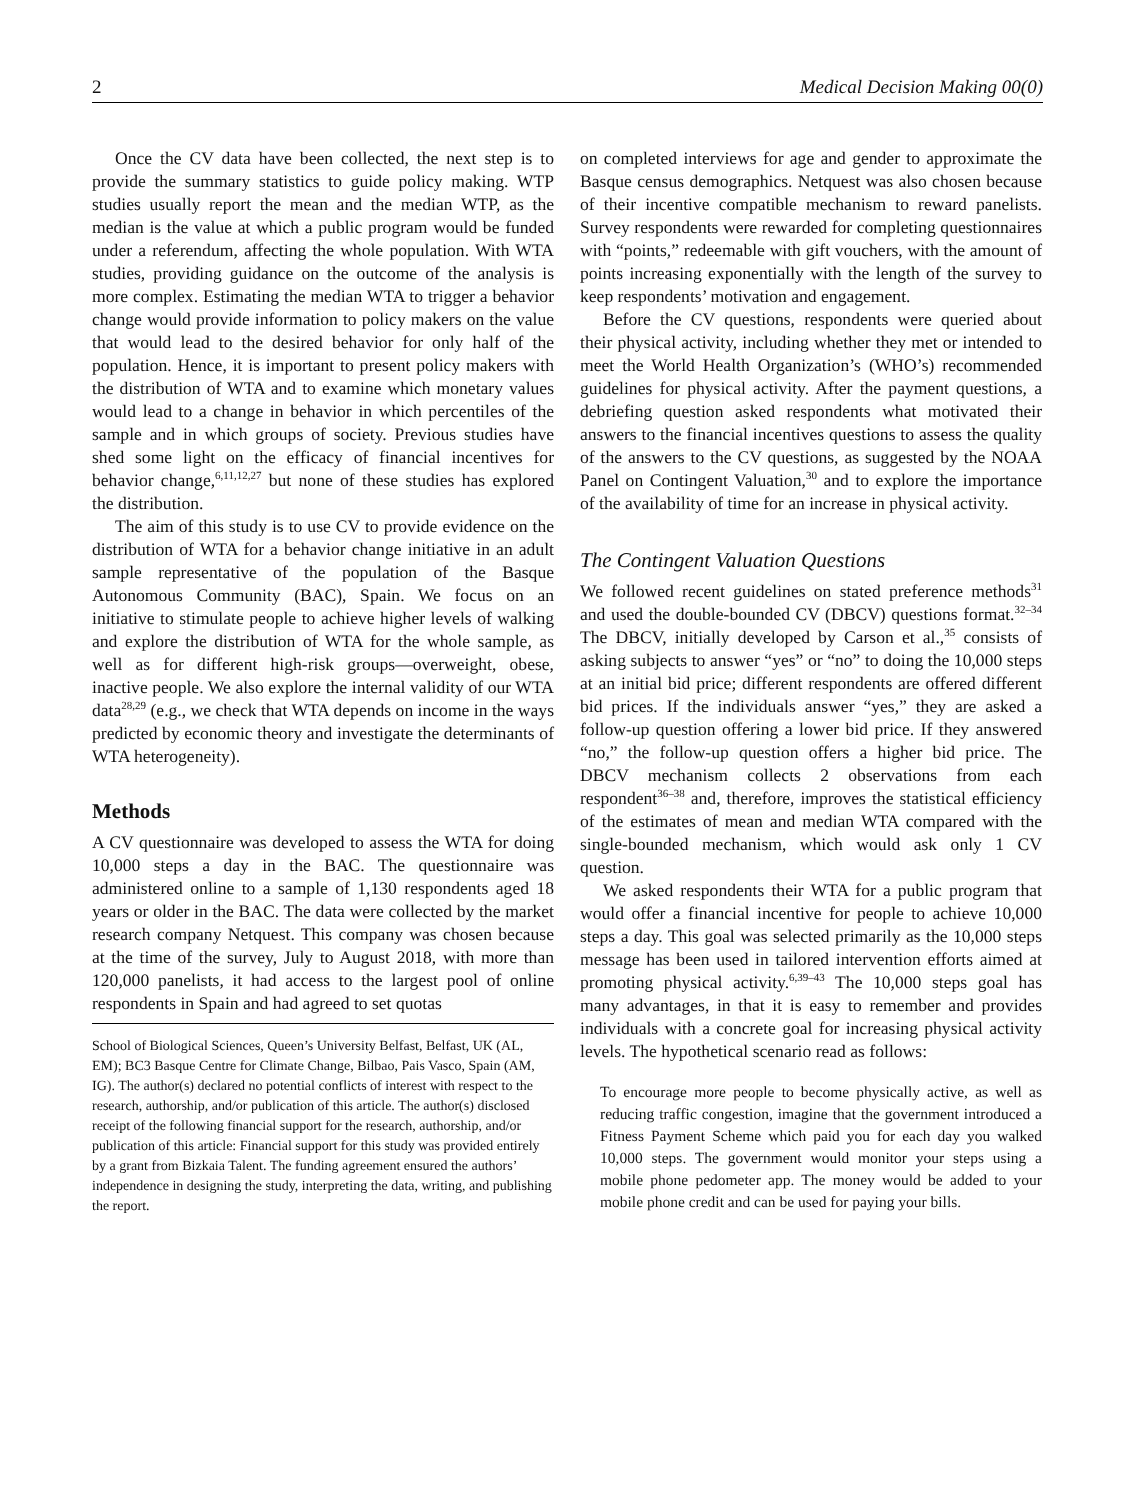2 Medical Decision Making 00(0)
Once the CV data have been collected, the next step is to provide the summary statistics to guide policy making. WTP studies usually report the mean and the median WTP, as the median is the value at which a public program would be funded under a referendum, affecting the whole population. With WTA studies, providing guidance on the outcome of the analysis is more complex. Estimating the median WTA to trigger a behavior change would provide information to policy makers on the value that would lead to the desired behavior for only half of the population. Hence, it is important to present policy makers with the distribution of WTA and to examine which monetary values would lead to a change in behavior in which percentiles of the sample and in which groups of society. Previous studies have shed some light on the efficacy of financial incentives for behavior change,<sup>6,11,12,27</sup> but none of these studies has explored the distribution.
The aim of this study is to use CV to provide evidence on the distribution of WTA for a behavior change initiative in an adult sample representative of the population of the Basque Autonomous Community (BAC), Spain. We focus on an initiative to stimulate people to achieve higher levels of walking and explore the distribution of WTA for the whole sample, as well as for different high-risk groups—overweight, obese, inactive people. We also explore the internal validity of our WTA data<sup>28,29</sup> (e.g., we check that WTA depends on income in the ways predicted by economic theory and investigate the determinants of WTA heterogeneity).
Methods
A CV questionnaire was developed to assess the WTA for doing 10,000 steps a day in the BAC. The questionnaire was administered online to a sample of 1,130 respondents aged 18 years or older in the BAC. The data were collected by the market research company Netquest. This company was chosen because at the time of the survey, July to August 2018, with more than 120,000 panelists, it had access to the largest pool of online respondents in Spain and had agreed to set quotas
School of Biological Sciences, Queen’s University Belfast, Belfast, UK (AL, EM); BC3 Basque Centre for Climate Change, Bilbao, Pais Vasco, Spain (AM, IG). The author(s) declared no potential conflicts of interest with respect to the research, authorship, and/or publication of this article. The author(s) disclosed receipt of the following financial support for the research, authorship, and/or publication of this article: Financial support for this study was provided entirely by a grant from Bizkaia Talent. The funding agreement ensured the authors’ independence in designing the study, interpreting the data, writing, and publishing the report.
on completed interviews for age and gender to approximate the Basque census demographics. Netquest was also chosen because of their incentive compatible mechanism to reward panelists. Survey respondents were rewarded for completing questionnaires with “points,” redeemable with gift vouchers, with the amount of points increasing exponentially with the length of the survey to keep respondents’ motivation and engagement.
Before the CV questions, respondents were queried about their physical activity, including whether they met or intended to meet the World Health Organization’s (WHO’s) recommended guidelines for physical activity. After the payment questions, a debriefing question asked respondents what motivated their answers to the financial incentives questions to assess the quality of the answers to the CV questions, as suggested by the NOAA Panel on Contingent Valuation,<sup>30</sup> and to explore the importance of the availability of time for an increase in physical activity.
The Contingent Valuation Questions
We followed recent guidelines on stated preference methods<sup>31</sup> and used the double-bounded CV (DBCV) questions format.<sup>32–34</sup> The DBCV, initially developed by Carson et al.,<sup>35</sup> consists of asking subjects to answer “yes” or “no” to doing the 10,000 steps at an initial bid price; different respondents are offered different bid prices. If the individuals answer “yes,” they are asked a follow-up question offering a lower bid price. If they answered “no,” the follow-up question offers a higher bid price. The DBCV mechanism collects 2 observations from each respondent<sup>36–38</sup> and, therefore, improves the statistical efficiency of the estimates of mean and median WTA compared with the single-bounded mechanism, which would ask only 1 CV question.
We asked respondents their WTA for a public program that would offer a financial incentive for people to achieve 10,000 steps a day. This goal was selected primarily as the 10,000 steps message has been used in tailored intervention efforts aimed at promoting physical activity.<sup>6,39–43</sup> The 10,000 steps goal has many advantages, in that it is easy to remember and provides individuals with a concrete goal for increasing physical activity levels. The hypothetical scenario read as follows:
To encourage more people to become physically active, as well as reducing traffic congestion, imagine that the government introduced a Fitness Payment Scheme which paid you for each day you walked 10,000 steps. The government would monitor your steps using a mobile phone pedometer app. The money would be added to your mobile phone credit and can be used for paying your bills.